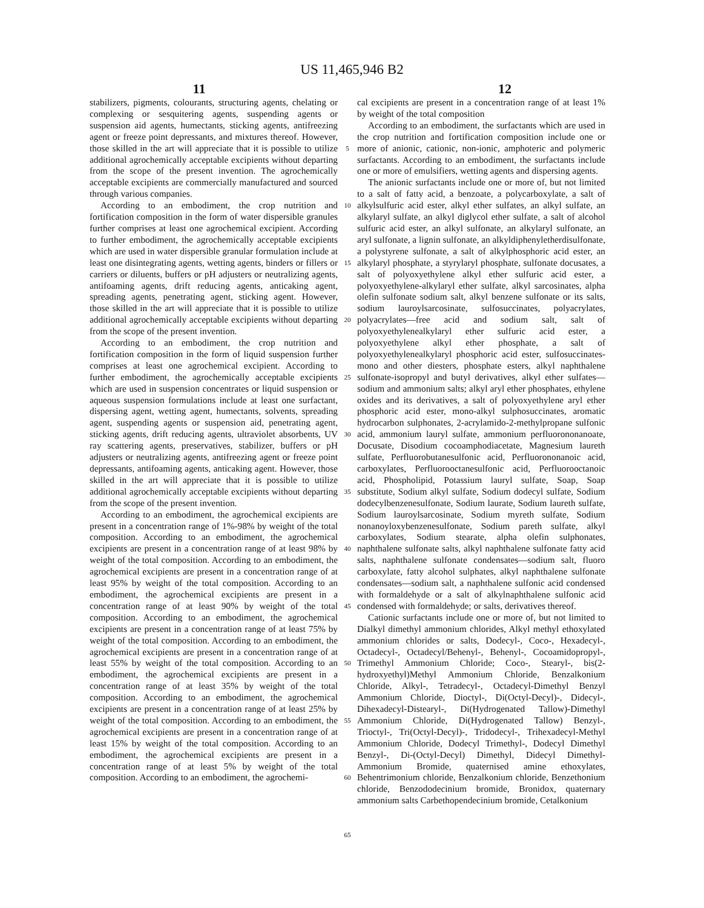US 11,465,946 B2
11 12
stabilizers, pigments, colourants, structuring agents, chelating or complexing or sesquitering agents, suspending agents or suspension aid agents, humectants, sticking agents, antifreezing agent or freeze point depressants, and mixtures thereof. However, those skilled in the art will appreciate that it is possible to utilize additional agrochemically acceptable excipients without departing from the scope of the present invention. The agrochemically acceptable excipients are commercially manufactured and sourced through various companies.
According to an embodiment, the crop nutrition and fortification composition in the form of water dispersible granules further comprises at least one agrochemical excipient. According to further embodiment, the agrochemically acceptable excipients which are used in water dispersible granular formulation include at least one disintegrating agents, wetting agents, binders or fillers or carriers or diluents, buffers or pH adjusters or neutralizing agents, antifoaming agents, drift reducing agents, anticaking agent, spreading agents, penetrating agent, sticking agent. However, those skilled in the art will appreciate that it is possible to utilize additional agrochemically acceptable excipients without departing from the scope of the present invention.
According to an embodiment, the crop nutrition and fortification composition in the form of liquid suspension further comprises at least one agrochemical excipient. According to further embodiment, the agrochemically acceptable excipients which are used in suspension concentrates or liquid suspension or aqueous suspension formulations include at least one surfactant, dispersing agent, wetting agent, humectants, solvents, spreading agent, suspending agents or suspension aid, penetrating agent, sticking agents, drift reducing agents, ultraviolet absorbents, UV ray scattering agents, preservatives, stabilizer, buffers or pH adjusters or neutralizing agents, antifreezing agent or freeze point depressants, antifoaming agents, anticaking agent. However, those skilled in the art will appreciate that it is possible to utilize additional agrochemically acceptable excipients without departing from the scope of the present invention.
According to an embodiment, the agrochemical excipients are present in a concentration range of 1%-98% by weight of the total composition. According to an embodiment, the agrochemical excipients are present in a concentration range of at least 98% by weight of the total composition. According to an embodiment, the agrochemical excipients are present in a concentration range of at least 95% by weight of the total composition. According to an embodiment, the agrochemical excipients are present in a concentration range of at least 90% by weight of the total composition. According to an embodiment, the agrochemical excipients are present in a concentration range of at least 75% by weight of the total composition. According to an embodiment, the agrochemical excipients are present in a concentration range of at least 55% by weight of the total composition. According to an embodiment, the agrochemical excipients are present in a concentration range of at least 35% by weight of the total composition. According to an embodiment, the agrochemical excipients are present in a concentration range of at least 25% by weight of the total composition. According to an embodiment, the agrochemical excipients are present in a concentration range of at least 15% by weight of the total composition. According to an embodiment, the agrochemical excipients are present in a concentration range of at least 5% by weight of the total composition. According to an embodiment, the agrochemi-
5
10
15
20
25
30
35
40
45
50
55
60
65
cal excipients are present in a concentration range of at least 1% by weight of the total composition
According to an embodiment, the surfactants which are used in the crop nutrition and fortification composition include one or more of anionic, cationic, non-ionic, amphoteric and polymeric surfactants. According to an embodiment, the surfactants include one or more of emulsifiers, wetting agents and dispersing agents.
The anionic surfactants include one or more of, but not limited to a salt of fatty acid, a benzoate, a polycarboxylate, a salt of alkylsulfuric acid ester, alkyl ether sulfates, an alkyl sulfate, an alkylaryl sulfate, an alkyl diglycol ether sulfate, a salt of alcohol sulfuric acid ester, an alkyl sulfonate, an alkylaryl sulfonate, an aryl sulfonate, a lignin sulfonate, an alkyldiphenyletherdisulfonate, a polystyrene sulfonate, a salt of alkylphosphoric acid ester, an alkylaryl phosphate, a styrylaryl phosphate, sulfonate docusates, a salt of polyoxyethylene alkyl ether sulfuric acid ester, a polyoxyethylene-alkylaryl ether sulfate, alkyl sarcosinates, alpha olefin sulfonate sodium salt, alkyl benzene sulfonate or its salts, sodium lauroylsarcosinate, sulfosuccinates, polyacrylates, polyacrylates—free acid and sodium salt, salt of polyoxyethylenealkylaryl ether sulfuric acid ester, a polyoxyethylene alkyl ether phosphate, a salt of polyoxyethylenealkylaryl phosphoric acid ester, sulfosuccinates-mono and other diesters, phosphate esters, alkyl naphthalene sulfonate-isopropyl and butyl derivatives, alkyl ether sulfates—sodium and ammonium salts; alkyl aryl ether phosphates, ethylene oxides and its derivatives, a salt of polyoxyethylene aryl ether phosphoric acid ester, mono-alkyl sulphosuccinates, aromatic hydrocarbon sulphonates, 2-acrylamido-2-methylpropane sulfonic acid, ammonium lauryl sulfate, ammonium perfluorononanoate, Docusate, Disodium cocoamphodiacetate, Magnesium laureth sulfate, Perfluorobutanesulfonic acid, Perfluorononanoic acid, carboxylates, Perfluorooctanesulfonic acid, Perfluorooctanoic acid, Phospholipid, Potassium lauryl sulfate, Soap, Soap substitute, Sodium alkyl sulfate, Sodium dodecyl sulfate, Sodium dodecylbenzenesulfonate, Sodium laurate, Sodium laureth sulfate, Sodium lauroylsarcosinate, Sodium myreth sulfate, Sodium nonanoyloxybenzenesulfonate, Sodium pareth sulfate, alkyl carboxylates, Sodium stearate, alpha olefin sulphonates, naphthalene sulfonate salts, alkyl naphthalene sulfonate fatty acid salts, naphthalene sulfonate condensates—sodium salt, fluoro carboxylate, fatty alcohol sulphates, alkyl naphthalene sulfonate condensates—sodium salt, a naphthalene sulfonic acid condensed with formaldehyde or a salt of alkylnaphthalene sulfonic acid condensed with formaldehyde; or salts, derivatives thereof.
Cationic surfactants include one or more of, but not limited to Dialkyl dimethyl ammonium chlorides, Alkyl methyl ethoxylated ammonium chlorides or salts, Dodecyl-, Coco-, Hexadecyl-, Octadecyl-, Octadecyl/Behenyl-, Behenyl-, Cocoamidopropyl-, Trimethyl Ammonium Chloride; Coco-, Stearyl-, bis(2-hydroxyethyl)Methyl Ammonium Chloride, Benzalkonium Chloride, Alkyl-, Tetradecyl-, Octadecyl-Dimethyl Benzyl Ammonium Chloride, Dioctyl-, Di(Octyl-Decyl)-, Didecyl-, Dihexadecyl-Distearyl-, Di(Hydrogenated Tallow)-Dimethyl Ammonium Chloride, Di(Hydrogenated Tallow) Benzyl-, Trioctyl-, Tri(Octyl-Decyl)-, Tridodecyl-, Trihexadecyl-Methyl Ammonium Chloride, Dodecyl Trimethyl-, Dodecyl Dimethyl Benzyl-, Di-(Octyl-Decyl) Dimethyl, Didecyl Dimethyl-Ammonium Bromide, quaternised amine ethoxylates, Behentrimonium chloride, Benzalkonium chloride, Benzethonium chloride, Benzododecinium bromide, Bronidox, quaternary ammonium salts Carbethopendecinium bromide, Cetalkonium